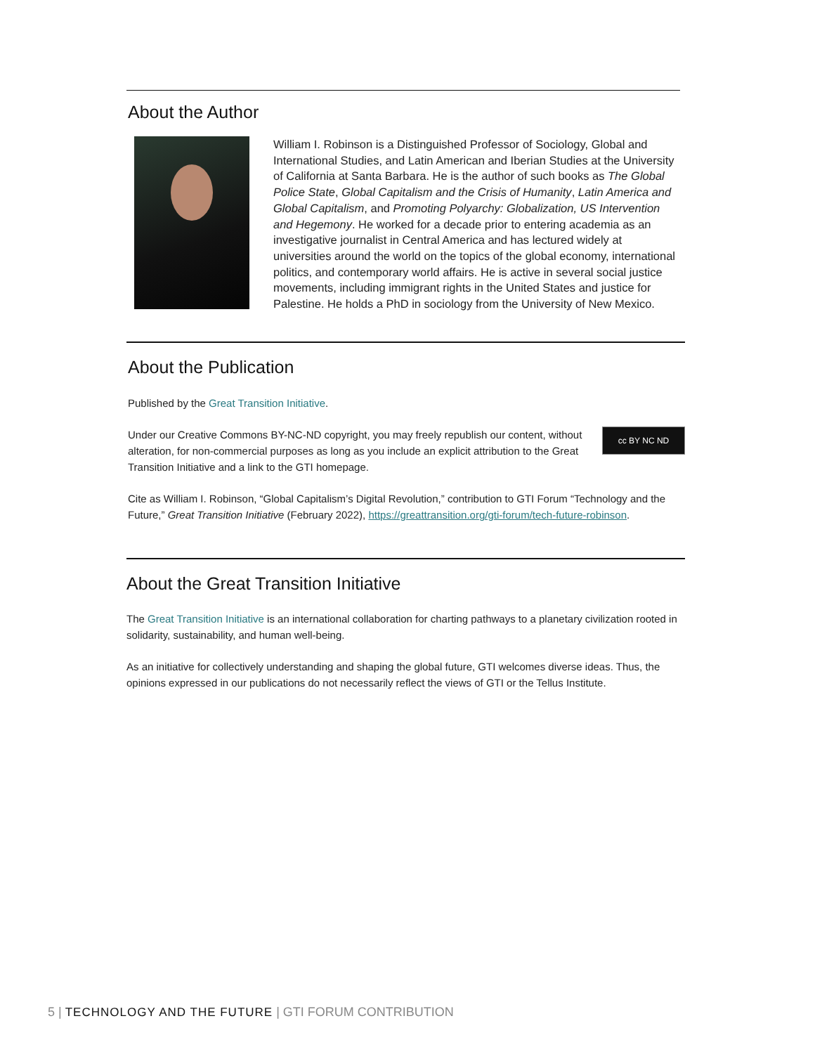About the Author
William I. Robinson is a Distinguished Professor of Sociology, Global and International Studies, and Latin American and Iberian Studies at the University of California at Santa Barbara. He is the author of such books as The Global Police State, Global Capitalism and the Crisis of Humanity, Latin America and Global Capitalism, and Promoting Polyarchy: Globalization, US Intervention and Hegemony. He worked for a decade prior to entering academia as an investigative journalist in Central America and has lectured widely at universities around the world on the topics of the global economy, international politics, and contemporary world affairs. He is active in several social justice movements, including immigrant rights in the United States and justice for Palestine. He holds a PhD in sociology from the University of New Mexico.
About the Publication
Published by the Great Transition Initiative.
cc BY NC ND
Under our Creative Commons BY-NC-ND copyright, you may freely republish our content, without alteration, for non-commercial purposes as long as you include an explicit attribution to the Great Transition Initiative and a link to the GTI homepage.
Cite as William I. Robinson, “Global Capitalism’s Digital Revolution,” contribution to GTI Forum “Technology and the Future,” Great Transition Initiative (February 2022), https://greattransition.org/gti-forum/tech-future-robinson.
About the Great Transition Initiative
The Great Transition Initiative is an international collaboration for charting pathways to a planetary civilization rooted in solidarity, sustainability, and human well-being.
As an initiative for collectively understanding and shaping the global future, GTI welcomes diverse ideas. Thus, the opinions expressed in our publications do not necessarily reflect the views of GTI or the Tellus Institute.
5 | TECHNOLOGY AND THE FUTURE | GTI FORUM CONTRIBUTION